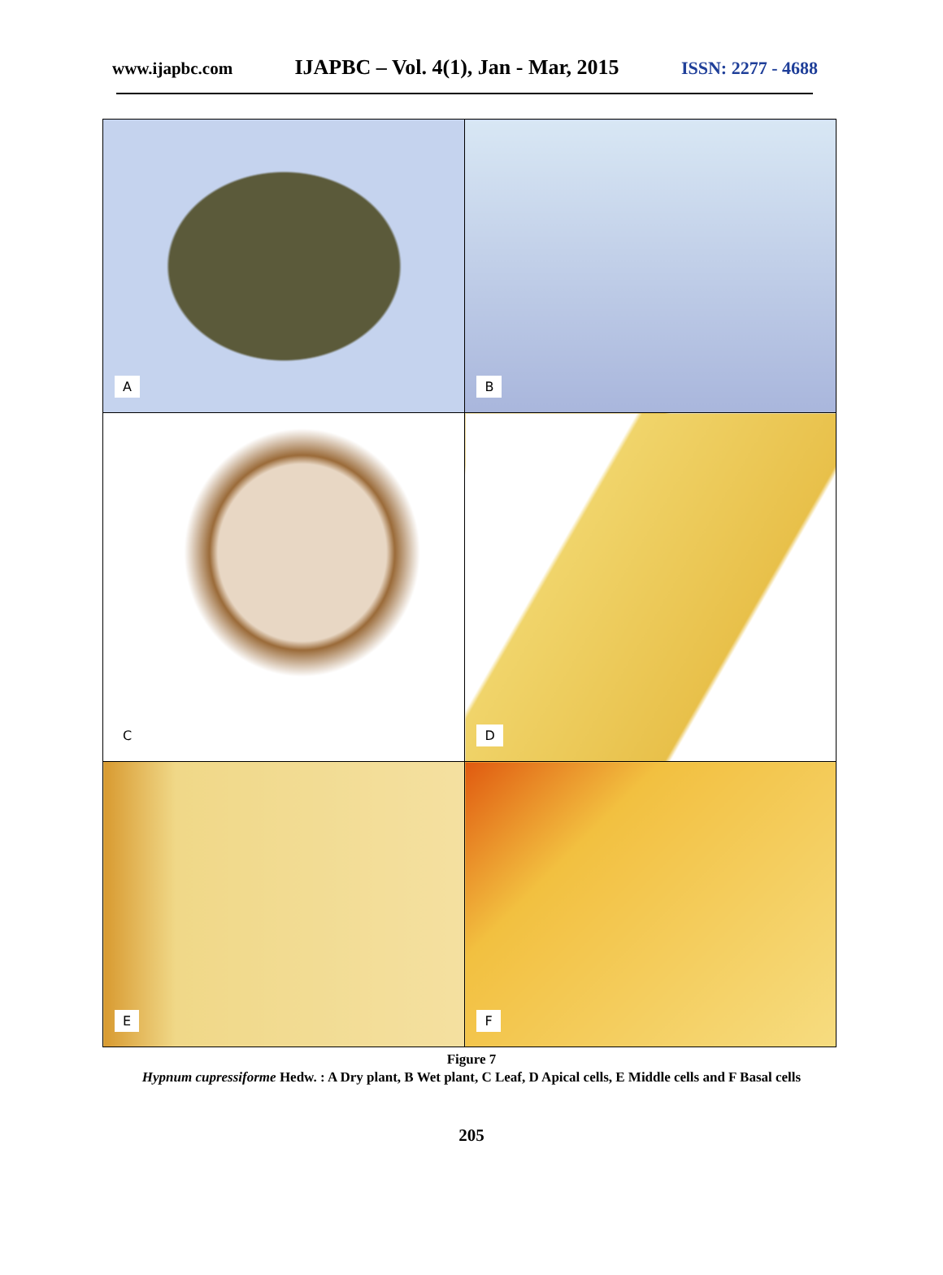www.ijapbc.com IJAPBC – Vol. 4(1), Jan - Mar, 2015 ISSN: 2277 - 4688
| A | B |
| C | D |
| E | F |
Figure 7
Hypnum cupressiforme Hedw. : A Dry plant, B Wet plant, C Leaf, D Apical cells, E Middle cells and F Basal cells
205